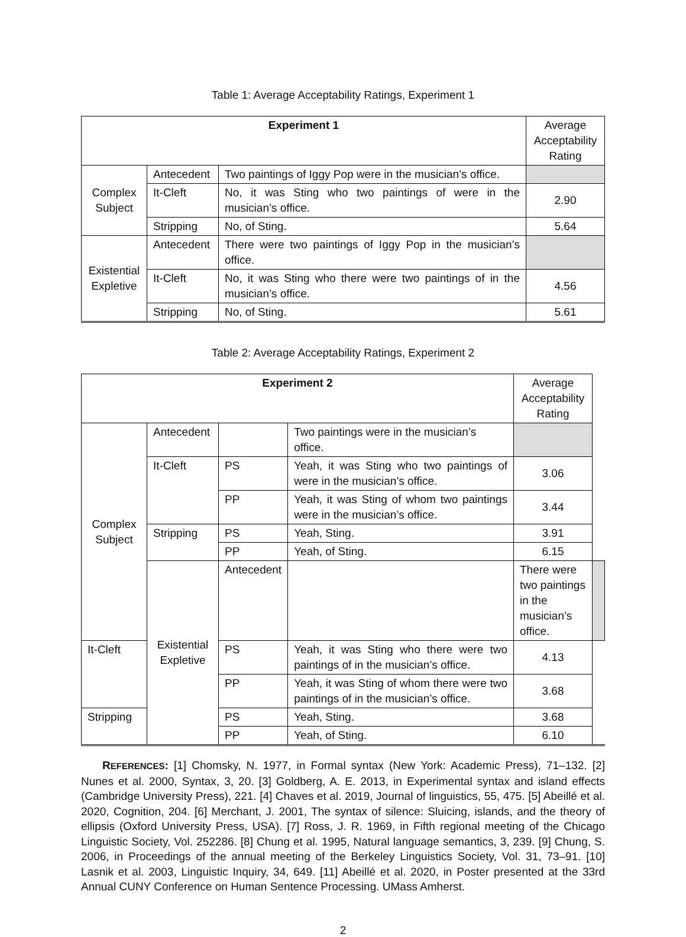Table 1: Average Acceptability Ratings, Experiment 1
| Experiment 1 | | | Average Acceptability Rating |
| Complex Subject | Antecedent | Two paintings of Iggy Pop were in the musician’s office. | |
| | It-Cleft | No, it was Sting who two paintings of were in the musician’s office. | 2.90 |
| | Stripping | No, of Sting. | 5.64 |
| Existential Expletive | Antecedent | There were two paintings of Iggy Pop in the musician’s office. | |
| | It-Cleft | No, it was Sting who there were two paintings of in the musician’s office. | 4.56 |
| | Stripping | No, of Sting. | 5.61 |
Table 2: Average Acceptability Ratings, Experiment 2
| Experiment 2 | | | | Average Acceptability Rating | |
| Complex Subject | Antecedent | | Two paintings were in the musician’s office. | | |
| | It-Cleft | PS | Yeah, it was Sting who two paintings of were in the musician’s office. | 3.06 | |
| | | PP | Yeah, it was Sting of whom two paintings were in the musician’s office. | 3.44 | |
| | Stripping | PS | Yeah, Sting. | 3.91 | |
| | | PP | Yeah, of Sting. | 6.15 | |
| | Existential Expletive | Antecedent | | There were two paintings in the musician’s office. | |
| It-Cleft | | PS | Yeah, it was Sting who there were two paintings of in the musician’s office. | 4.13 | |
| | | PP | Yeah, it was Sting of whom there were two paintings of in the musician’s office. | 3.68 | |
| Stripping | | PS | Yeah, Sting. | 3.68 | |
| | | PP | Yeah, of Sting. | 6.10 | |
REFERENCES: [1] Chomsky, N. 1977, in Formal syntax (New York: Academic Press), 71–132. [2] Nunes et al. 2000, Syntax, 3, 20. [3] Goldberg, A. E. 2013, in Experimental syntax and island effects (Cambridge University Press), 221. [4] Chaves et al. 2019, Journal of linguistics, 55, 475. [5] Abeillé et al. 2020, Cognition, 204. [6] Merchant, J. 2001, The syntax of silence: Sluicing, islands, and the theory of ellipsis (Oxford University Press, USA). [7] Ross, J. R. 1969, in Fifth regional meeting of the Chicago Linguistic Society, Vol. 252286. [8] Chung et al. 1995, Natural language semantics, 3, 239. [9] Chung, S. 2006, in Proceedings of the annual meeting of the Berkeley Linguistics Society, Vol. 31, 73–91. [10] Lasnik et al. 2003, Linguistic Inquiry, 34, 649. [11] Abeillé et al. 2020, in Poster presented at the 33rd Annual CUNY Conference on Human Sentence Processing. UMass Amherst.
2